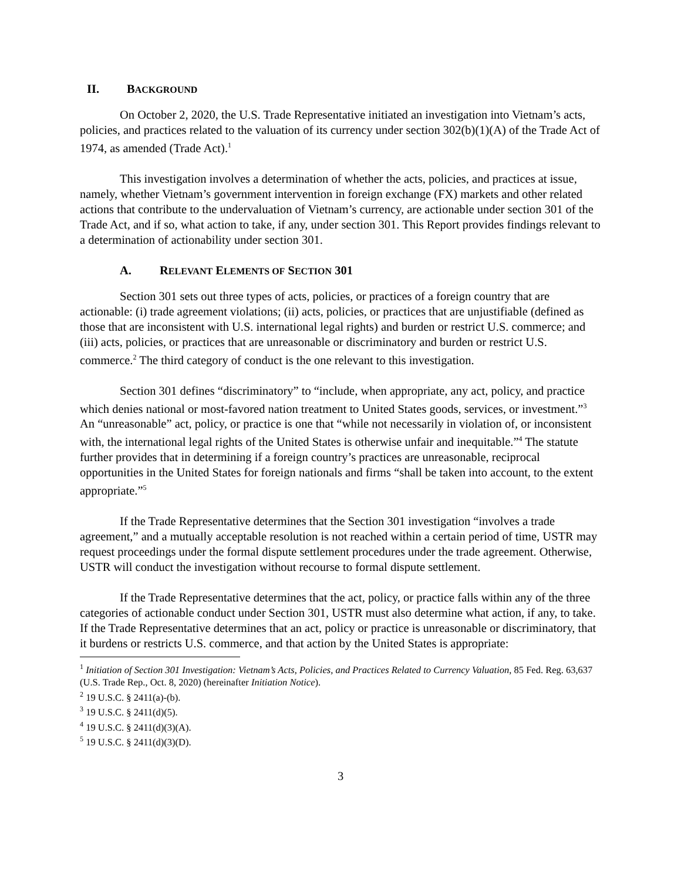II. BACKGROUND
On October 2, 2020, the U.S. Trade Representative initiated an investigation into Vietnam’s acts, policies, and practices related to the valuation of its currency under section 302(b)(1)(A) of the Trade Act of 1974, as amended (Trade Act).<sup>1</sup>
This investigation involves a determination of whether the acts, policies, and practices at issue, namely, whether Vietnam’s government intervention in foreign exchange (FX) markets and other related actions that contribute to the undervaluation of Vietnam’s currency, are actionable under section 301 of the Trade Act, and if so, what action to take, if any, under section 301. This Report provides findings relevant to a determination of actionability under section 301.
A. RELEVANT ELEMENTS OF SECTION 301
Section 301 sets out three types of acts, policies, or practices of a foreign country that are actionable: (i) trade agreement violations; (ii) acts, policies, or practices that are unjustifiable (defined as those that are inconsistent with U.S. international legal rights) and burden or restrict U.S. commerce; and (iii) acts, policies, or practices that are unreasonable or discriminatory and burden or restrict U.S. commerce.<sup>2</sup> The third category of conduct is the one relevant to this investigation.
Section 301 defines “discriminatory” to “include, when appropriate, any act, policy, and practice which denies national or most-favored nation treatment to United States goods, services, or investment.”<sup>3</sup> An “unreasonable” act, policy, or practice is one that “while not necessarily in violation of, or inconsistent with, the international legal rights of the United States is otherwise unfair and inequitable.”<sup>4</sup> The statute further provides that in determining if a foreign country’s practices are unreasonable, reciprocal opportunities in the United States for foreign nationals and firms “shall be taken into account, to the extent appropriate.”<sup>5</sup>
If the Trade Representative determines that the Section 301 investigation “involves a trade agreement,” and a mutually acceptable resolution is not reached within a certain period of time, USTR may request proceedings under the formal dispute settlement procedures under the trade agreement. Otherwise, USTR will conduct the investigation without recourse to formal dispute settlement.
If the Trade Representative determines that the act, policy, or practice falls within any of the three categories of actionable conduct under Section 301, USTR must also determine what action, if any, to take. If the Trade Representative determines that an act, policy or practice is unreasonable or discriminatory, that it burdens or restricts U.S. commerce, and that action by the United States is appropriate:
<sup>1</sup> Initiation of Section 301 Investigation: Vietnam’s Acts, Policies, and Practices Related to Currency Valuation, 85 Fed. Reg. 63,637 (U.S. Trade Rep., Oct. 8, 2020) (hereinafter Initiation Notice).
<sup>2</sup> 19 U.S.C. § 2411(a)-(b).
<sup>3</sup> 19 U.S.C. § 2411(d)(5).
<sup>4</sup> 19 U.S.C. § 2411(d)(3)(A).
<sup>5</sup> 19 U.S.C. § 2411(d)(3)(D).
3